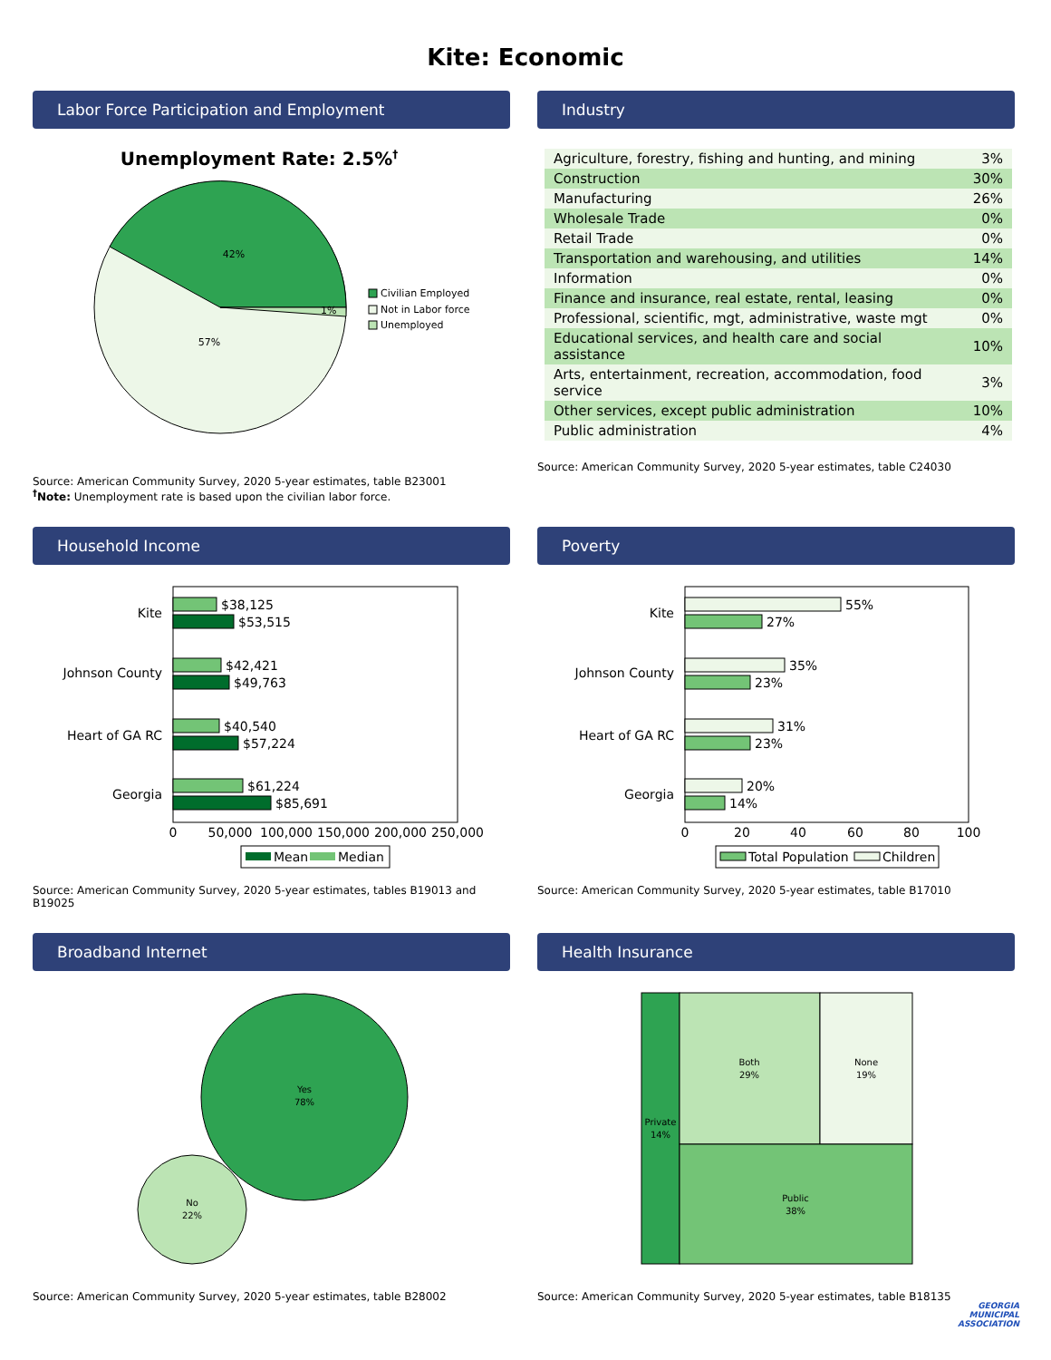Kite: Economic
Labor Force Participation and Employment
Unemployment Rate: 2.5%†
42%
57%
1%
Civilian Employed
Not in Labor force
Unemployed
Source: American Community Survey, 2020 5-year estimates, table B23001
<sup>†</sup> Note: Unemployment rate is based upon the civilian labor force.
Industry
| Agriculture, forestry, fishing and hunting, and mining | 3% |
| Construction | 30% |
| Manufacturing | 26% |
| Wholesale Trade | 0% |
| Retail Trade | 0% |
| Transportation and warehousing, and utilities | 14% |
| Information | 0% |
| Finance and insurance, real estate, rental, leasing | 0% |
| Professional, scientific, mgt, administrative, waste mgt | 0% |
| Educational services, and health care and social assistance | 10% |
| Arts, entertainment, recreation, accommodation, food service | 3% |
| Other services, except public administration | 10% |
| Public administration | 4% |
Source: American Community Survey, 2020 5-year estimates, table C24030
Household Income
Kite
$38,125
$53,515
Johnson County
$42,421
$49,763
Heart of GA RC
$40,540
$57,224
Georgia
$61,224
$85,691
0
50,000
100,000
150,000
200,000
250,000
Mean
Median
Source: American Community Survey, 2020 5-year estimates, tables B19013 and B19025
Poverty
Kite
55%
27%
Johnson County
35%
23%
Heart of GA RC
31%
23%
Georgia
20%
14%
0
20
40
60
80
100
Total Population
Children
Source: American Community Survey, 2020 5-year estimates, table B17010
Broadband Internet
Yes
78%
No
22%
Source: American Community Survey, 2020 5-year estimates, table B28002
Health Insurance
Private
14%
Both
29%
None
19%
Public
38%
Source: American Community Survey, 2020 5-year estimates, table B18135
GEORGIA
MUNICIPAL
ASSOCIATION